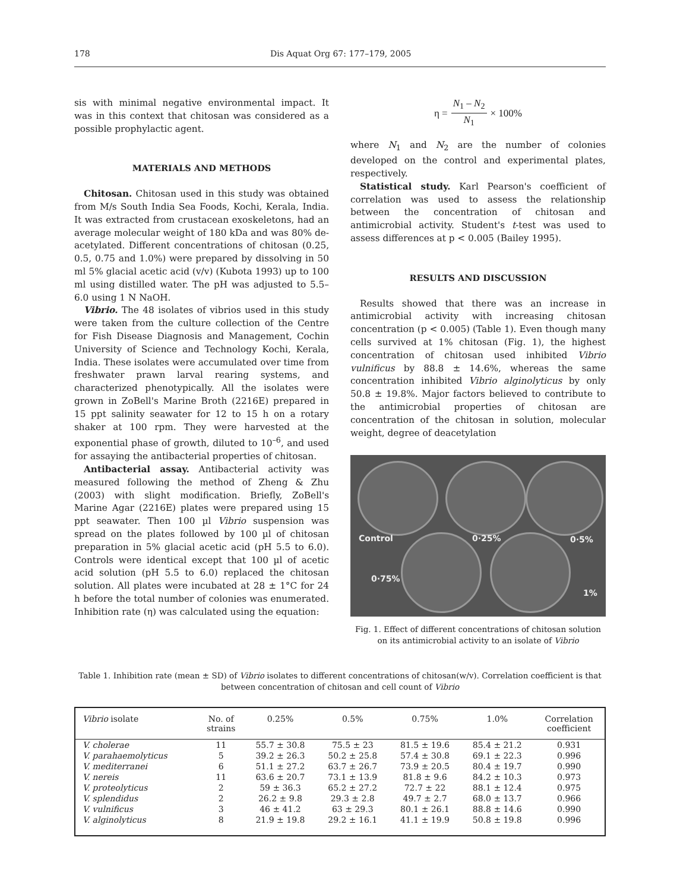178 Dis Aquat Org 67: 177–179, 2005
sis with minimal negative environmental impact. It was in this context that chitosan was considered as a possible prophylactic agent.
MATERIALS AND METHODS
Chitosan. Chitosan used in this study was obtained from M/s South India Sea Foods, Kochi, Kerala, India. It was extracted from crustacean exoskeletons, had an average molecular weight of 180 kDa and was 80% de-acetylated. Different concentrations of chitosan (0.25, 0.5, 0.75 and 1.0%) were prepared by dissolving in 50 ml 5% glacial acetic acid (v/v) (Kubota 1993) up to 100 ml using distilled water. The pH was adjusted to 5.5–6.0 using 1 N NaOH.
Vibrio. The 48 isolates of vibrios used in this study were taken from the culture collection of the Centre for Fish Disease Diagnosis and Management, Cochin University of Science and Technology Kochi, Kerala, India. These isolates were accumulated over time from freshwater prawn larval rearing systems, and characterized phenotypically. All the isolates were grown in ZoBell's Marine Broth (2216E) prepared in 15 ppt salinity seawater for 12 to 15 h on a rotary shaker at 100 rpm. They were harvested at the exponential phase of growth, diluted to 10<sup>–6</sup>, and used for assaying the antibacterial properties of chitosan.
Antibacterial assay. Antibacterial activity was measured following the method of Zheng & Zhu (2003) with slight modification. Briefly, ZoBell's Marine Agar (2216E) plates were prepared using 15 ppt seawater. Then 100 µl Vibrio suspension was spread on the plates followed by 100 µl of chitosan preparation in 5% glacial acetic acid (pH 5.5 to 6.0). Controls were identical except that 100 µl of acetic acid solution (pH 5.5 to 6.0) replaced the chitosan solution. All plates were incubated at 28 ± 1°C for 24 h before the total number of colonies was enumerated. Inhibition rate (η) was calculated using the equation:
η = N<sub>1</sub> – N<sub>2</sub> N<sub>1</sub> × 100%
where N<sub>1</sub> and N<sub>2</sub> are the number of colonies developed on the control and experimental plates, respectively.
Statistical study. Karl Pearson's coefficient of correlation was used to assess the relationship between the concentration of chitosan and antimicrobial activity. Student's t-test was used to assess differences at p < 0.005 (Bailey 1995).
RESULTS AND DISCUSSION
Results showed that there was an increase in antimicrobial activity with increasing chitosan concentration (p < 0.005) (Table 1). Even though many cells survived at 1% chitosan (Fig. 1), the highest concentration of chitosan used inhibited Vibrio vulnificus by 88.8 ± 14.6%, whereas the same concentration inhibited Vibrio alginolyticus by only 50.8 ± 19.8%. Major factors believed to contribute to the antimicrobial properties of chitosan are concentration of the chitosan in solution, molecular weight, degree of deacetylation
Control 0·25% 0·5%
0·75%
1%
Fig. 1. Effect of different concentrations of chitosan solution on its antimicrobial activity to an isolate of Vibrio
Table 1. Inhibition rate (mean ± SD) of Vibrio isolates to different concentrations of chitosan(w/v). Correlation coefficient is that between concentration of chitosan and cell count of Vibrio
| Vibrio isolate | No. of strains | 0.25% | 0.5% | 0.75% | 1.0% | Correlation coefficient |
| --- | --- | --- | --- | --- | --- | --- |
| V. cholerae | 11 | 55.7 ± 30.8 | 75.5 ± 23 | 81.5 ± 19.6 | 85.4 ± 21.2 | 0.931 |
| V. parahaemolyticus | 5 | 39.2 ± 26.3 | 50.2 ± 25.8 | 57.4 ± 30.8 | 69.1 ± 22.3 | 0.996 |
| V. mediterranei | 6 | 51.1 ± 27.2 | 63.7 ± 26.7 | 73.9 ± 20.5 | 80.4 ± 19.7 | 0.990 |
| V. nereis | 11 | 63.6 ± 20.7 | 73.1 ± 13.9 | 81.8 ± 9.6 | 84.2 ± 10.3 | 0.973 |
| V. proteolyticus | 2 | 59 ± 36.3 | 65.2 ± 27.2 | 72.7 ± 22 | 88.1 ± 12.4 | 0.975 |
| V. splendidus | 2 | 26.2 ± 9.8 | 29.3 ± 2.8 | 49.7 ± 2.7 | 68.0 ± 13.7 | 0.966 |
| V. vulnificus | 3 | 46 ± 41.2 | 63 ± 29.3 | 80.1 ± 26.1 | 88.8 ± 14.6 | 0.990 |
| V. alginolyticus | 8 | 21.9 ± 19.8 | 29.2 ± 16.1 | 41.1 ± 19.9 | 50.8 ± 19.8 | 0.996 |